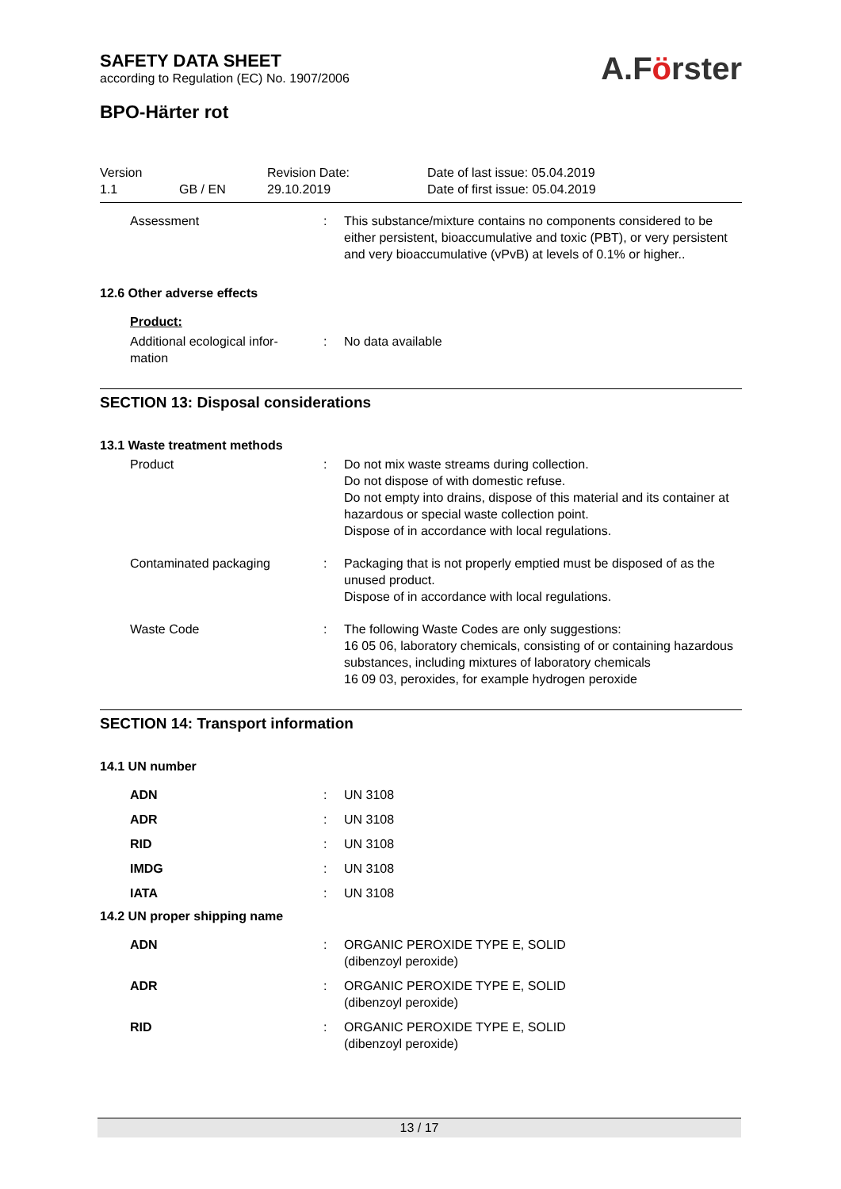A.Förster
SAFETY DATA SHEET
according to Regulation (EC) No. 1907/2006
BPO-Härter rot
Version
1.1
GB / EN Revision Date:
29.10.2019
Date of last issue: 05.04.2019
Date of first issue: 05.04.2019
Assessment : This substance/mixture contains no components considered to be either persistent, bioaccumulative and toxic (PBT), or very persistent and very bioaccumulative (vPvB) at levels of 0.1% or higher..
12.6 Other adverse effects
Product:
Additional ecological infor-
mation
: No data available
SECTION 13: Disposal considerations
13.1 Waste treatment methods
Product : Do not mix waste streams during collection.
Do not dispose of with domestic refuse.
Do not empty into drains, dispose of this material and its container at hazardous or special waste collection point.
Dispose of in accordance with local regulations.
Contaminated packaging : Packaging that is not properly emptied must be disposed of as the unused product.
Dispose of in accordance with local regulations.
Waste Code : The following Waste Codes are only suggestions:
16 05 06, laboratory chemicals, consisting of or containing hazardous substances, including mixtures of laboratory chemicals
16 09 03, peroxides, for example hydrogen peroxide
SECTION 14: Transport information
14.1 UN number
ADN : UN 3108
ADR : UN 3108
RID : UN 3108
IMDG : UN 3108
IATA : UN 3108
14.2 UN proper shipping name
ADN : ORGANIC PEROXIDE TYPE E, SOLID
(dibenzoyl peroxide)
ADR : ORGANIC PEROXIDE TYPE E, SOLID
(dibenzoyl peroxide)
RID : ORGANIC PEROXIDE TYPE E, SOLID
(dibenzoyl peroxide)
13 / 17